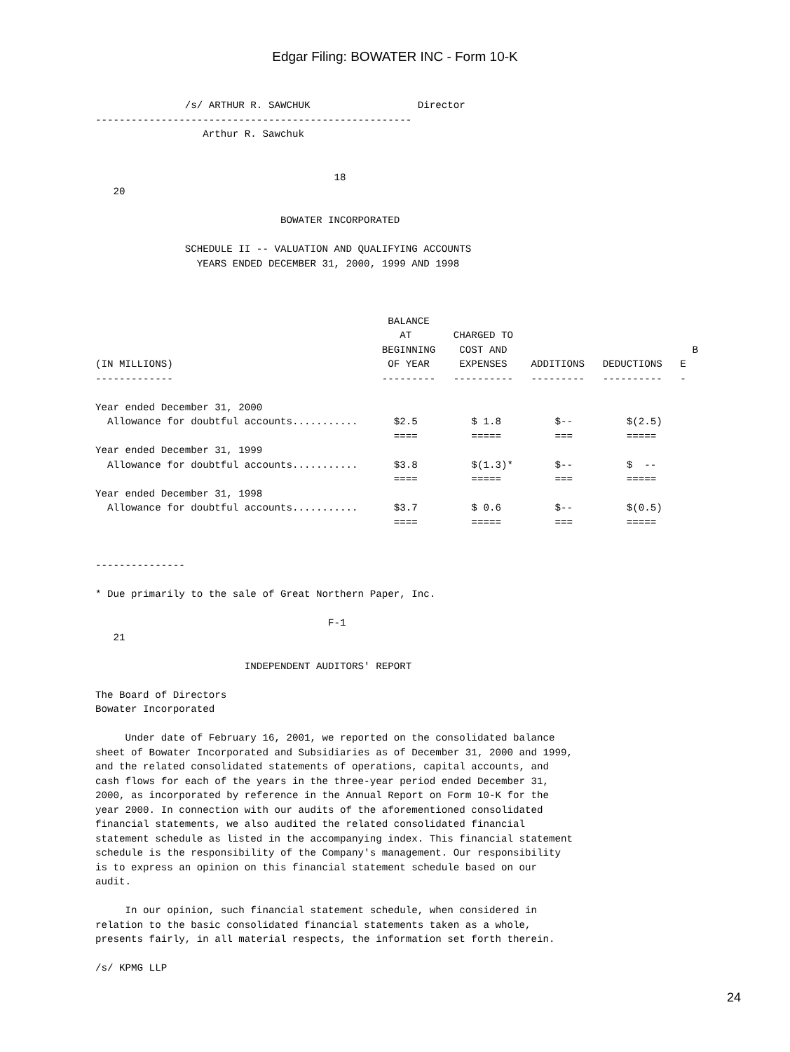Edgar Filing: BOWATER INC - Form 10-K
               /s/ ARTHUR R. SAWCHUK                  Director
-----------------------------------------------------
                  Arthur R. Sawchuk


                                        18
   20

                               BOWATER INCORPORATED

               SCHEDULE II -- VALUATION AND QUALIFYING ACCOUNTS
                 YEARS ENDED DECEMBER 31, 2000, 1999 AND 1998



                                                 BALANCE
                                                   AT       CHARGED TO
                                                BEGINNING    COST AND                               B
(IN MILLIONS)                                    OF YEAR     EXPENSES    ADDITIONS   DEDUCTIONS   E
-------------                                   ---------   ----------   ---------   ----------   -

Year ended December 31, 2000
  Allowance for doubtful accounts...........      $2.5         $ 1.8         $--         $(2.5)
                                                  ====         =====         ===         =====
Year ended December 31, 1999
  Allowance for doubtful accounts...........      $3.8         $(1.3)*       $--         $  --
                                                  ====         =====         ===         =====
Year ended December 31, 1998
  Allowance for doubtful accounts...........      $3.7         $ 0.6         $--         $(0.5)
                                                  ====         =====         ===         =====


---------------

* Due primarily to the sale of Great Northern Paper, Inc.

                                       F-1
   21

                         INDEPENDENT AUDITORS' REPORT

The Board of Directors
Bowater Incorporated

     Under date of February 16, 2001, we reported on the consolidated balance
sheet of Bowater Incorporated and Subsidiaries as of December 31, 2000 and 1999,
and the related consolidated statements of operations, capital accounts, and
cash flows for each of the years in the three-year period ended December 31,
2000, as incorporated by reference in the Annual Report on Form 10-K for the
year 2000. In connection with our audits of the aforementioned consolidated
financial statements, we also audited the related consolidated financial
statement schedule as listed in the accompanying index. This financial statement
schedule is the responsibility of the Company's management. Our responsibility
is to express an opinion on this financial statement schedule based on our
audit.

     In our opinion, such financial statement schedule, when considered in
relation to the basic consolidated financial statements taken as a whole,
presents fairly, in all material respects, the information set forth therein.

/s/ KPMG LLP
24